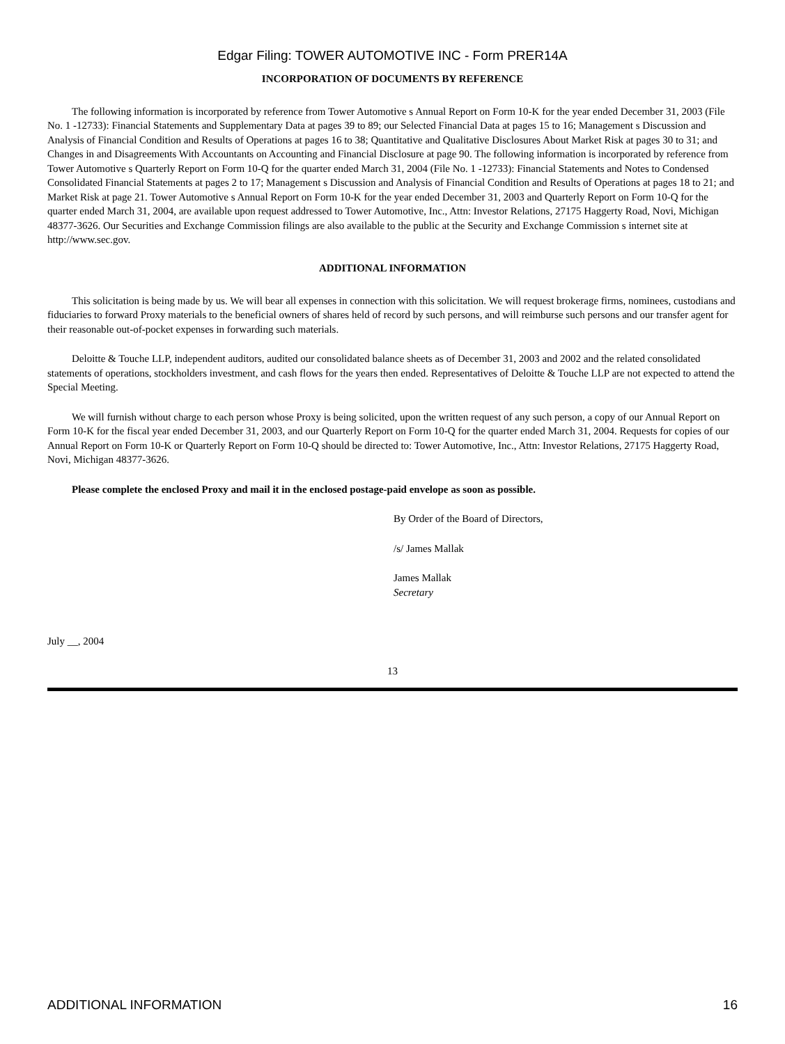Edgar Filing: TOWER AUTOMOTIVE INC - Form PRER14A
INCORPORATION OF DOCUMENTS BY REFERENCE
The following information is incorporated by reference from Tower Automotive s Annual Report on Form 10-K for the year ended December 31, 2003 (File No. 1 -12733): Financial Statements and Supplementary Data at pages 39 to 89; our Selected Financial Data at pages 15 to 16; Management s Discussion and Analysis of Financial Condition and Results of Operations at pages 16 to 38; Quantitative and Qualitative Disclosures About Market Risk at pages 30 to 31; and Changes in and Disagreements With Accountants on Accounting and Financial Disclosure at page 90. The following information is incorporated by reference from Tower Automotive s Quarterly Report on Form 10-Q for the quarter ended March 31, 2004 (File No. 1 -12733): Financial Statements and Notes to Condensed Consolidated Financial Statements at pages 2 to 17; Management s Discussion and Analysis of Financial Condition and Results of Operations at pages 18 to 21; and Market Risk at page 21. Tower Automotive s Annual Report on Form 10-K for the year ended December 31, 2003 and Quarterly Report on Form 10-Q for the quarter ended March 31, 2004, are available upon request addressed to Tower Automotive, Inc., Attn: Investor Relations, 27175 Haggerty Road, Novi, Michigan 48377-3626. Our Securities and Exchange Commission filings are also available to the public at the Security and Exchange Commission s internet site at http://www.sec.gov.
ADDITIONAL INFORMATION
This solicitation is being made by us. We will bear all expenses in connection with this solicitation. We will request brokerage firms, nominees, custodians and fiduciaries to forward Proxy materials to the beneficial owners of shares held of record by such persons, and will reimburse such persons and our transfer agent for their reasonable out-of-pocket expenses in forwarding such materials.
Deloitte & Touche LLP, independent auditors, audited our consolidated balance sheets as of December 31, 2003 and 2002 and the related consolidated statements of operations, stockholders investment, and cash flows for the years then ended. Representatives of Deloitte & Touche LLP are not expected to attend the Special Meeting.
We will furnish without charge to each person whose Proxy is being solicited, upon the written request of any such person, a copy of our Annual Report on Form 10-K for the fiscal year ended December 31, 2003, and our Quarterly Report on Form 10-Q for the quarter ended March 31, 2004. Requests for copies of our Annual Report on Form 10-K or Quarterly Report on Form 10-Q should be directed to: Tower Automotive, Inc., Attn: Investor Relations, 27175 Haggerty Road, Novi, Michigan 48377-3626.
Please complete the enclosed Proxy and mail it in the enclosed postage-paid envelope as soon as possible.
By Order of the Board of Directors,
/s/ James Mallak
James Mallak
Secretary
July __, 2004
13
ADDITIONAL INFORMATION 16